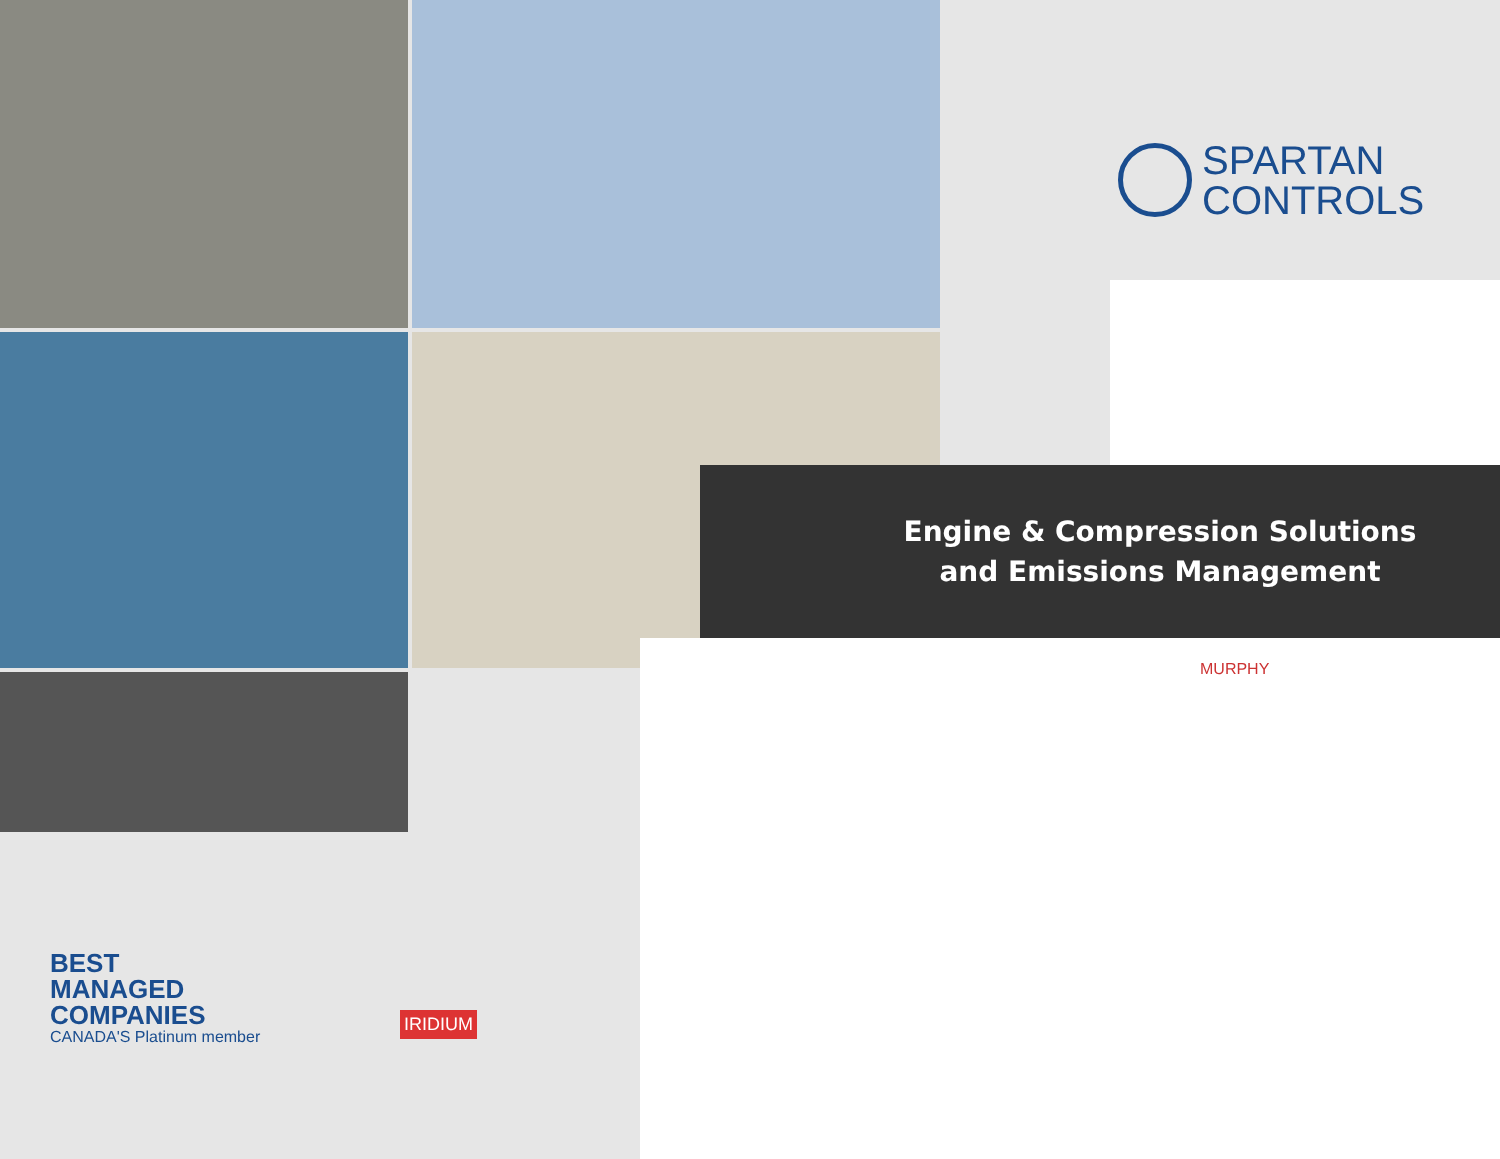SPARTAN
CONTROLS
Engine & Compression Solutions
and Emissions Management
BEST
MANAGED
COMPANIES
CANADA'S Platinum member
MURPHY
IRIDIUM